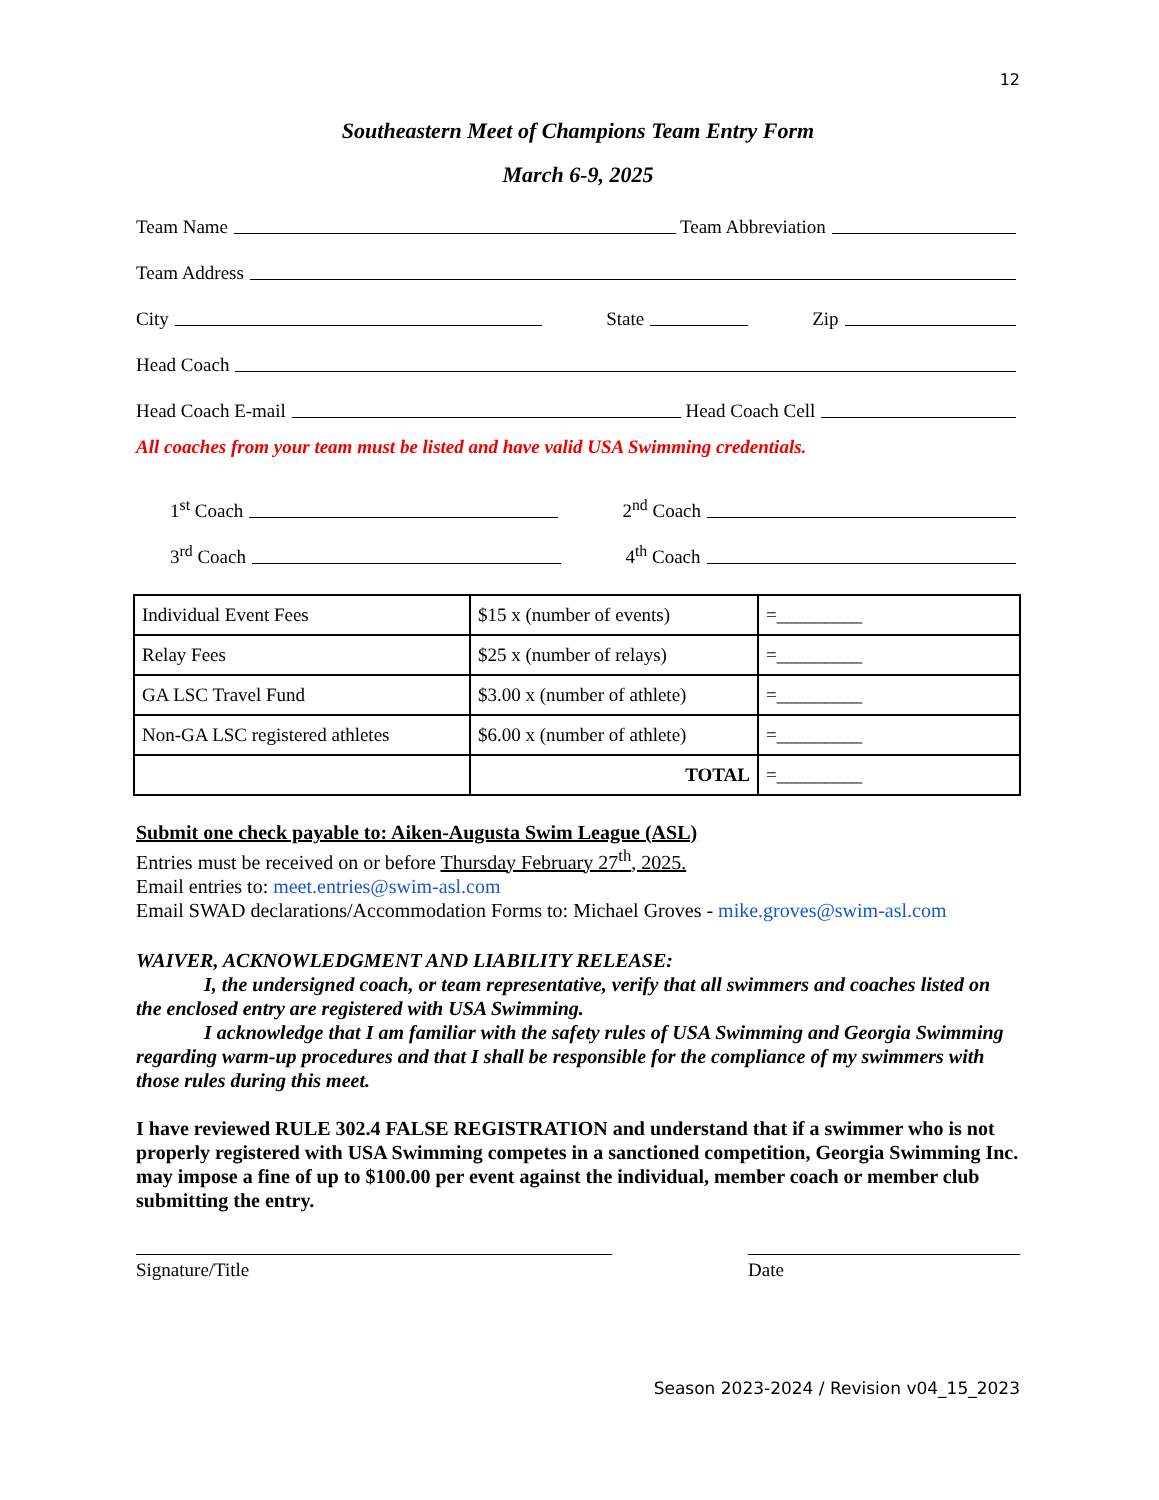12
Southeastern Meet of Champions Team Entry Form
March 6-9, 2025
Team Name Team Abbreviation
Team Address
City State Zip
Head Coach
Head Coach E-mail Head Coach Cell
All coaches from your team must be listed and have valid USA Swimming credentials.
1<sup>st</sup> Coach 2<sup>nd</sup> Coach
3<sup>rd</sup> Coach 4<sup>th</sup> Coach
| Individual Event Fees | $15 x (number of events) | =_________ |
| Relay Fees | $25 x (number of relays) | =_________ |
| GA LSC Travel Fund | $3.00 x (number of athlete) | =_________ |
| Non-GA LSC registered athletes | $6.00 x (number of athlete) | =_________ |
| | TOTAL | =_________ |
Submit one check payable to: Aiken-Augusta Swim League (ASL)
Entries must be received on or before Thursday February 27<sup>th</sup>, 2025.
Email entries to: meet.entries@swim-asl.com
Email SWAD declarations/Accommodation Forms to: Michael Groves - mike.groves@swim-asl.com
WAIVER, ACKNOWLEDGMENT AND LIABILITY RELEASE:
I, the undersigned coach, or team representative, verify that all swimmers and coaches listed on the enclosed entry are registered with USA Swimming.
I acknowledge that I am familiar with the safety rules of USA Swimming and Georgia Swimming regarding warm-up procedures and that I shall be responsible for the compliance of my swimmers with those rules during this meet.
I have reviewed RULE 302.4 FALSE REGISTRATION and understand that if a swimmer who is not properly registered with USA Swimming competes in a sanctioned competition, Georgia Swimming Inc. may impose a fine of up to $100.00 per event against the individual, member coach or member club submitting the entry.
Signature/Title Date
Season 2023-2024 / Revision v04_15_2023